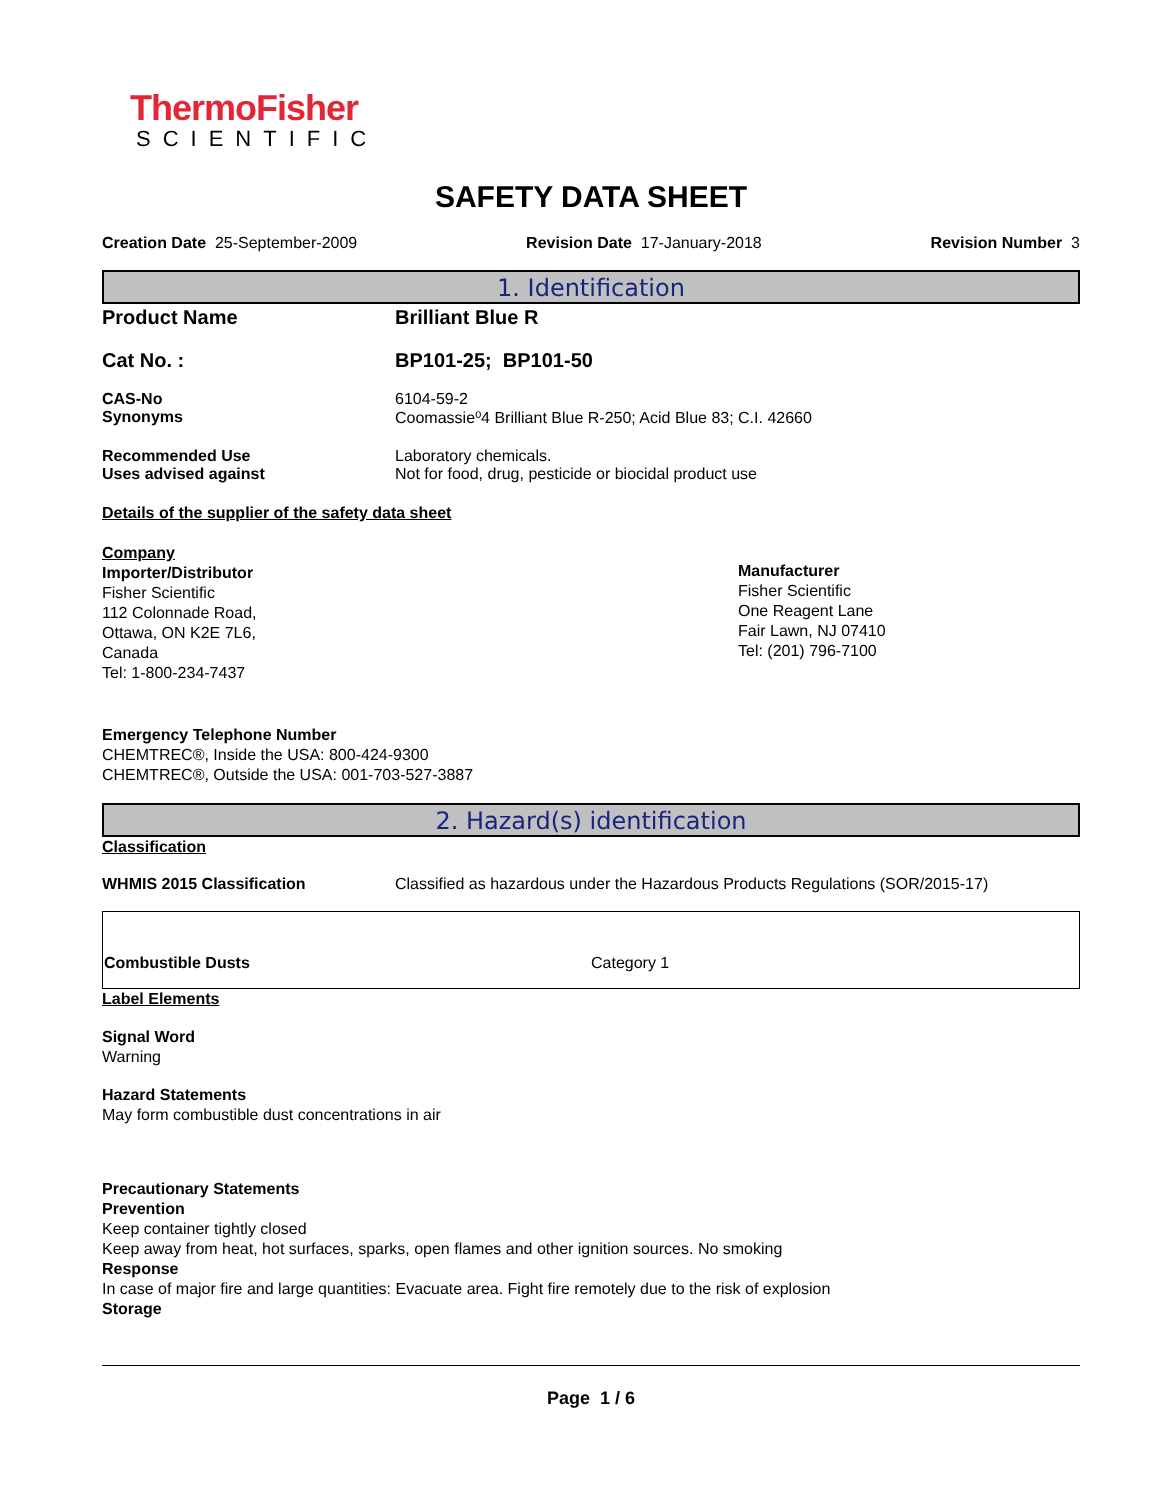ThermoFisher
SCIENTIFIC
SAFETY DATA SHEET
Creation Date 25-September-2009 Revision Date 17-January-2018 Revision Number 3
1. Identification
Product Name Brilliant Blue R
Cat No. : BP101-25; BP101-50
CAS-No 6104-59-2
Synonyms Coomassie⁰4 Brilliant Blue R-250; Acid Blue 83; C.I. 42660
Recommended Use Laboratory chemicals.
Uses advised against Not for food, drug, pesticide or biocidal product use
Details of the supplier of the safety data sheet
Company
Importer/Distributor
Fisher Scientific
112 Colonnade Road,
Ottawa, ON K2E 7L6,
Canada
Tel: 1-800-234-7437
Manufacturer
Fisher Scientific
One Reagent Lane
Fair Lawn, NJ 07410
Tel: (201) 796-7100
Emergency Telephone Number
CHEMTREC®, Inside the USA: 800-424-9300
CHEMTREC®, Outside the USA: 001-703-527-3887
2. Hazard(s) identification
Classification
WHMIS 2015 Classification Classified as hazardous under the Hazardous Products Regulations (SOR/2015-17)
| Combustible Dusts | Category 1 |
Label Elements
Signal Word
Warning
Hazard Statements
May form combustible dust concentrations in air
Precautionary Statements
Prevention
Keep container tightly closed
Keep away from heat, hot surfaces, sparks, open flames and other ignition sources. No smoking
Response
In case of major fire and large quantities: Evacuate area. Fight fire remotely due to the risk of explosion
Storage
Page 1 / 6